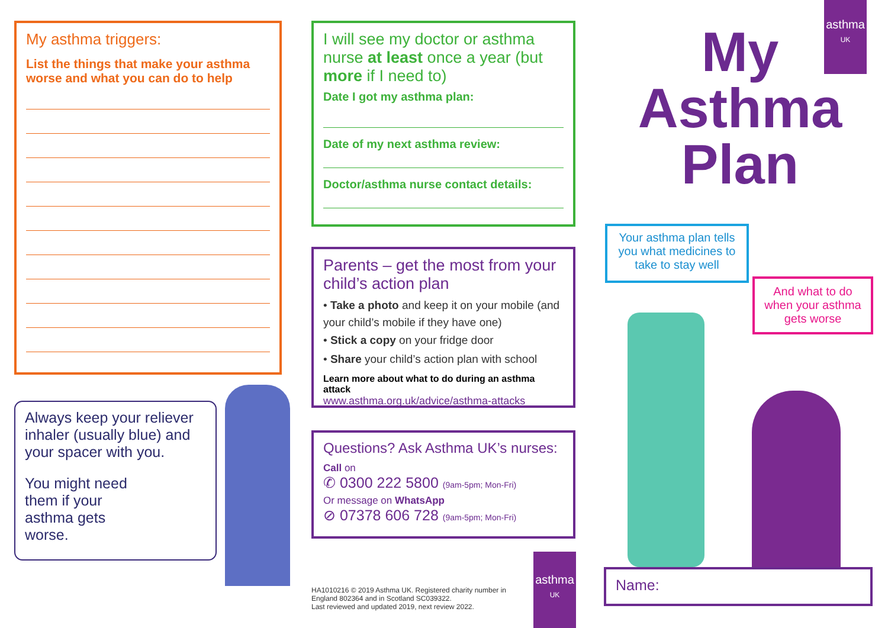My asthma triggers:
List the things that make your asthma worse and what you can do to help
Always keep your reliever inhaler (usually blue) and your spacer with you.
You might need them if your asthma gets worse.
I will see my doctor or asthma nurse at least once a year (but more if I need to)
Date I got my asthma plan:
Date of my next asthma review:
Doctor/asthma nurse contact details:
Parents – get the most from your child’s action plan
• Take a photo and keep it on your mobile (and your child’s mobile if they have one)
• Stick a copy on your fridge door
• Share your child’s action plan with school
Learn more about what to do during an asthma attack
www.asthma.org.uk/advice/asthma-attacks
Questions? Ask Asthma UK’s nurses:
Call on
✆ 0300 222 5800 (9am-5pm; Mon-Fri)
Or message on WhatsApp
⊘ 07378 606 728 (9am-5pm; Mon-Fri)
HA1010216 © 2019 Asthma UK. Registered charity number in England 802364 and in Scotland SC039322.
Last reviewed and updated 2019, next review 2022.
asthma
UK
asthma
UK
My
Asthma
Plan
Your asthma plan tells you what medicines to take to stay well
And what to do when your asthma gets worse
Name: